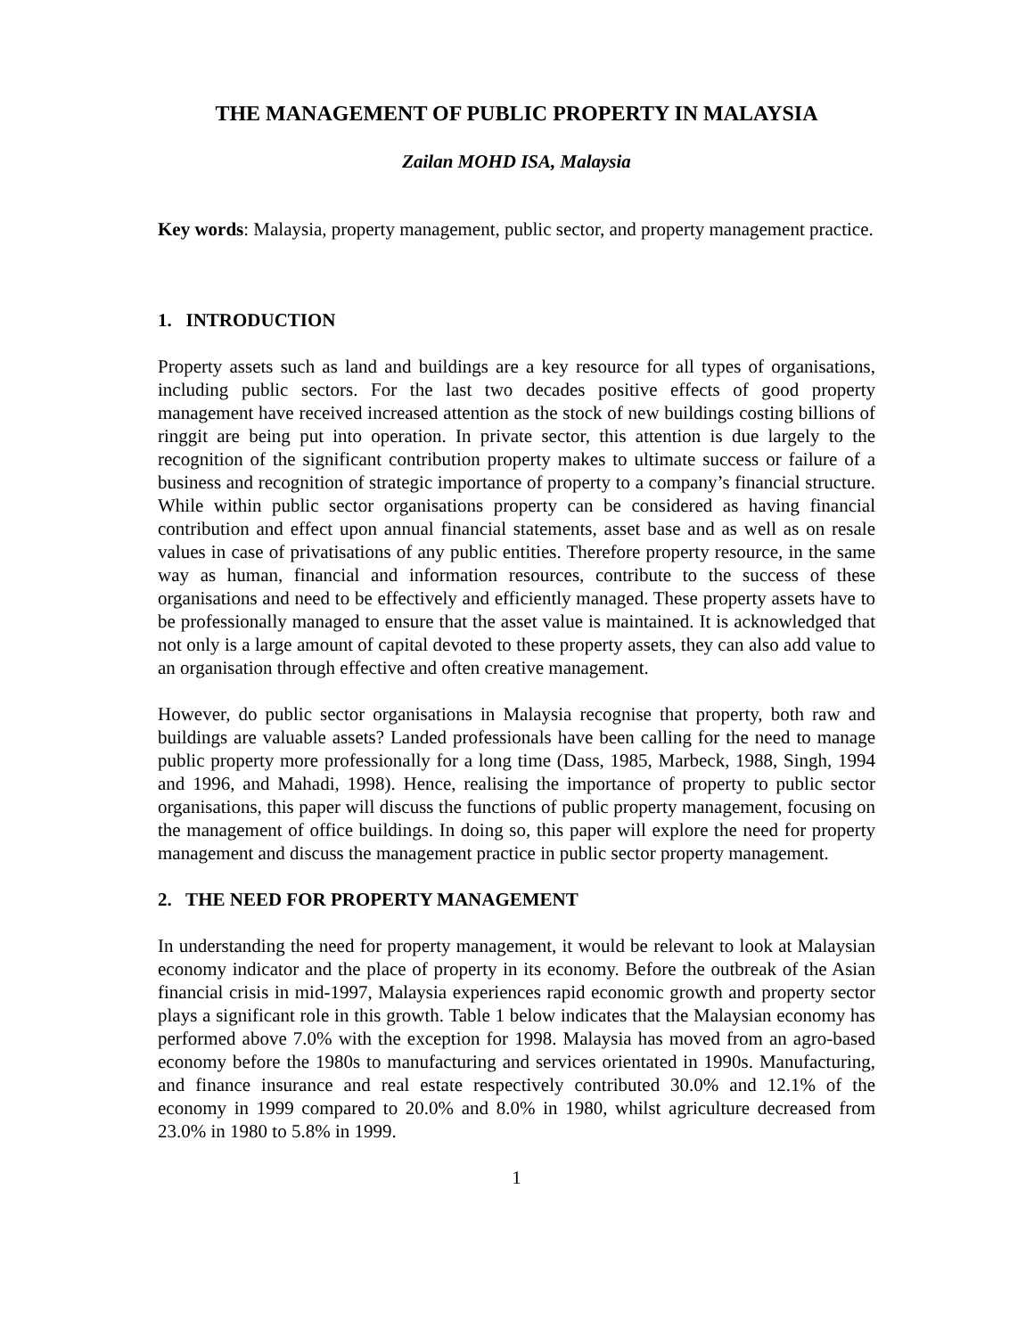THE MANAGEMENT OF PUBLIC PROPERTY IN MALAYSIA
Zailan MOHD ISA, Malaysia
Key words: Malaysia, property management, public sector, and property management practice.
1. INTRODUCTION
Property assets such as land and buildings are a key resource for all types of organisations, including public sectors. For the last two decades positive effects of good property management have received increased attention as the stock of new buildings costing billions of ringgit are being put into operation. In private sector, this attention is due largely to the recognition of the significant contribution property makes to ultimate success or failure of a business and recognition of strategic importance of property to a company’s financial structure. While within public sector organisations property can be considered as having financial contribution and effect upon annual financial statements, asset base and as well as on resale values in case of privatisations of any public entities. Therefore property resource, in the same way as human, financial and information resources, contribute to the success of these organisations and need to be effectively and efficiently managed. These property assets have to be professionally managed to ensure that the asset value is maintained. It is acknowledged that not only is a large amount of capital devoted to these property assets, they can also add value to an organisation through effective and often creative management.
However, do public sector organisations in Malaysia recognise that property, both raw and buildings are valuable assets? Landed professionals have been calling for the need to manage public property more professionally for a long time (Dass, 1985, Marbeck, 1988, Singh, 1994 and 1996, and Mahadi, 1998). Hence, realising the importance of property to public sector organisations, this paper will discuss the functions of public property management, focusing on the management of office buildings. In doing so, this paper will explore the need for property management and discuss the management practice in public sector property management.
2. THE NEED FOR PROPERTY MANAGEMENT
In understanding the need for property management, it would be relevant to look at Malaysian economy indicator and the place of property in its economy. Before the outbreak of the Asian financial crisis in mid-1997, Malaysia experiences rapid economic growth and property sector plays a significant role in this growth. Table 1 below indicates that the Malaysian economy has performed above 7.0% with the exception for 1998. Malaysia has moved from an agro-based economy before the 1980s to manufacturing and services orientated in 1990s. Manufacturing, and finance insurance and real estate respectively contributed 30.0% and 12.1% of the economy in 1999 compared to 20.0% and 8.0% in 1980, whilst agriculture decreased from 23.0% in 1980 to 5.8% in 1999.
1